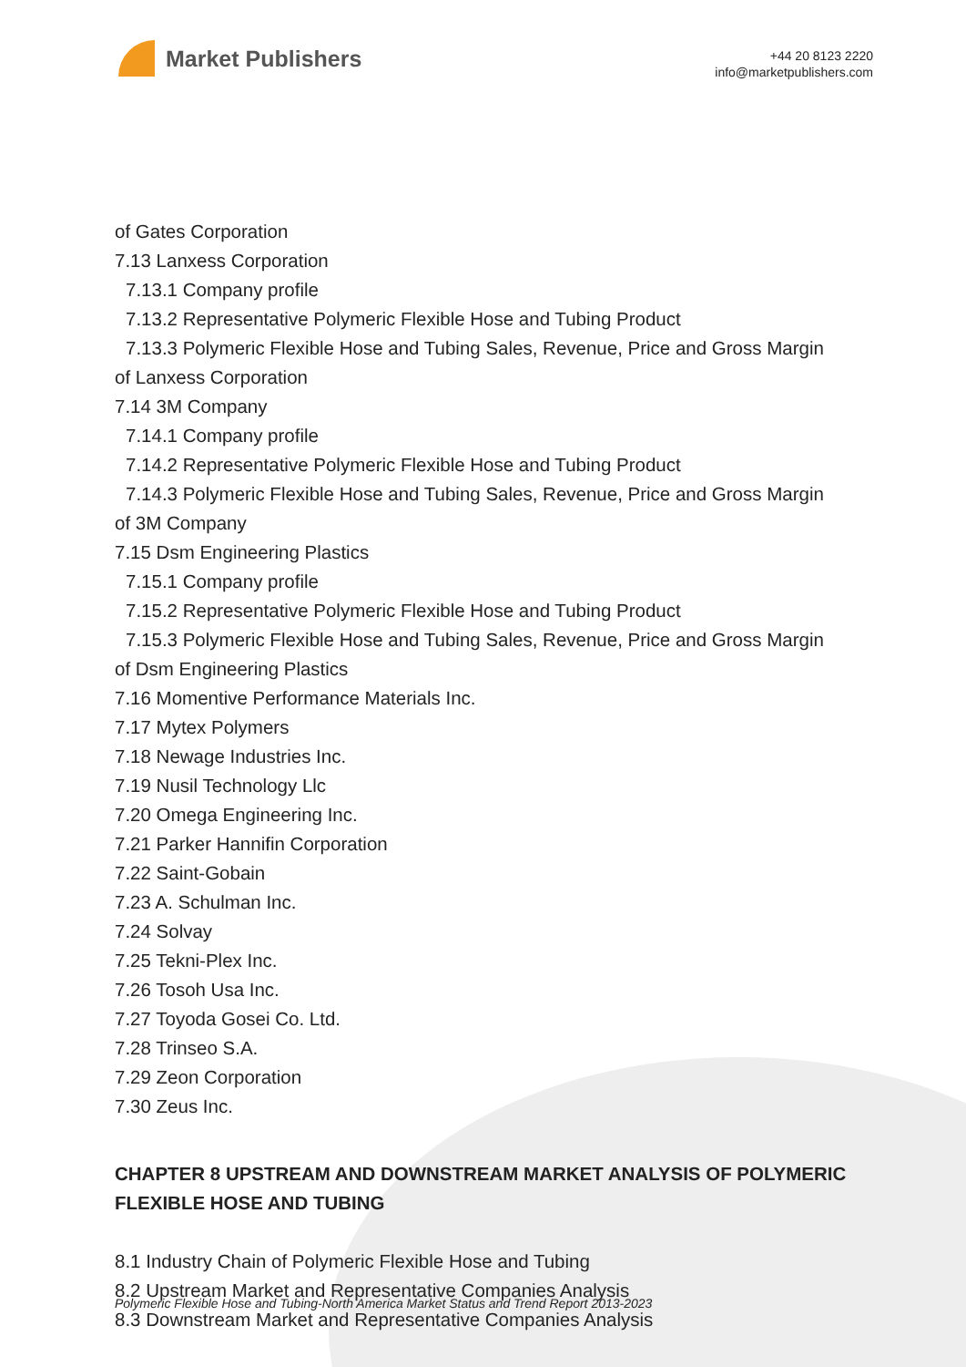Market Publishers
+44 20 8123 2220
info@marketpublishers.com
of Gates Corporation
7.13 Lanxess Corporation
7.13.1 Company profile
7.13.2 Representative Polymeric Flexible Hose and Tubing Product
7.13.3 Polymeric Flexible Hose and Tubing Sales, Revenue, Price and Gross Margin
of Lanxess Corporation
7.14 3M Company
7.14.1 Company profile
7.14.2 Representative Polymeric Flexible Hose and Tubing Product
7.14.3 Polymeric Flexible Hose and Tubing Sales, Revenue, Price and Gross Margin
of 3M Company
7.15 Dsm Engineering Plastics
7.15.1 Company profile
7.15.2 Representative Polymeric Flexible Hose and Tubing Product
7.15.3 Polymeric Flexible Hose and Tubing Sales, Revenue, Price and Gross Margin
of Dsm Engineering Plastics
7.16 Momentive Performance Materials Inc.
7.17 Mytex Polymers
7.18 Newage Industries Inc.
7.19 Nusil Technology Llc
7.20 Omega Engineering Inc.
7.21 Parker Hannifin Corporation
7.22 Saint-Gobain
7.23 A. Schulman Inc.
7.24 Solvay
7.25 Tekni-Plex Inc.
7.26 Tosoh Usa Inc.
7.27 Toyoda Gosei Co. Ltd.
7.28 Trinseo S.A.
7.29 Zeon Corporation
7.30 Zeus Inc.
CHAPTER 8 UPSTREAM AND DOWNSTREAM MARKET ANALYSIS OF POLYMERIC FLEXIBLE HOSE AND TUBING
8.1 Industry Chain of Polymeric Flexible Hose and Tubing
8.2 Upstream Market and Representative Companies Analysis
8.3 Downstream Market and Representative Companies Analysis
Polymeric Flexible Hose and Tubing-North America Market Status and Trend Report 2013-2023